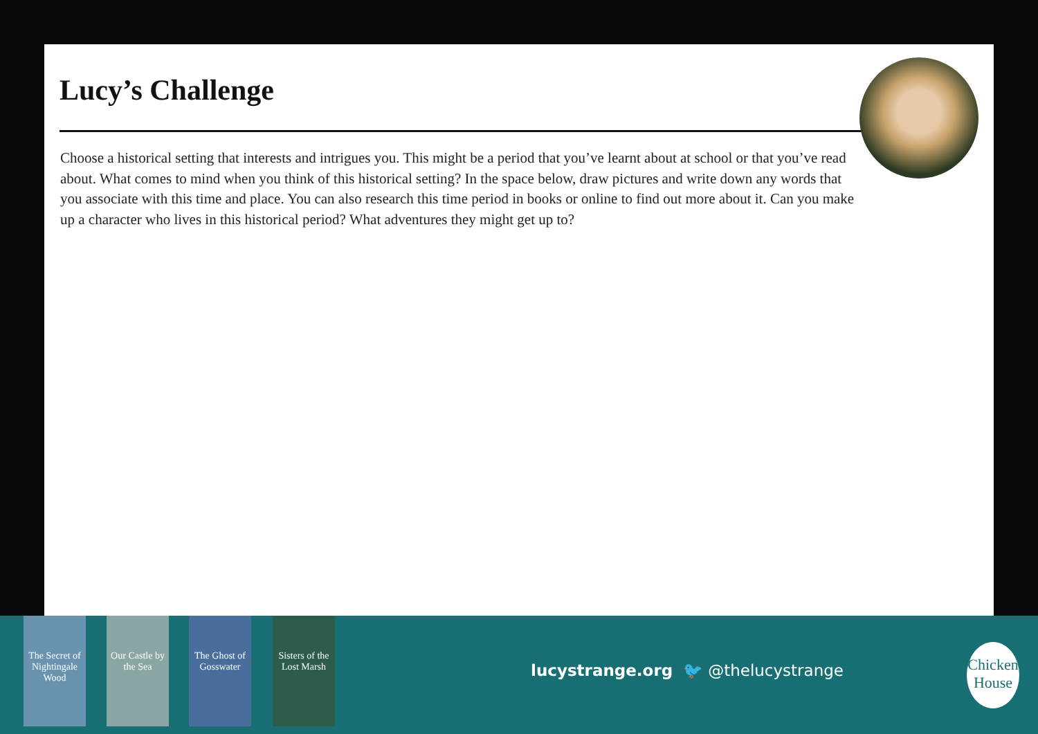Lucy’s Challenge
Choose a historical setting that interests and intrigues you. This might be a period that you’ve learnt about at school or that you’ve read about. What comes to mind when you think of this historical setting? In the space below, draw pictures and write down any words that you associate with this time and place. You can also research this time period in books or online to find out more about it. Can you make up a character who lives in this historical period? What adventures they might get up to?
The Secret of Nightingale Wood
Our Castle by the Sea
The Ghost of Gosswater
Sisters of the Lost Marsh
lucystrange.org 🐦 @thelucystrange
Chicken House